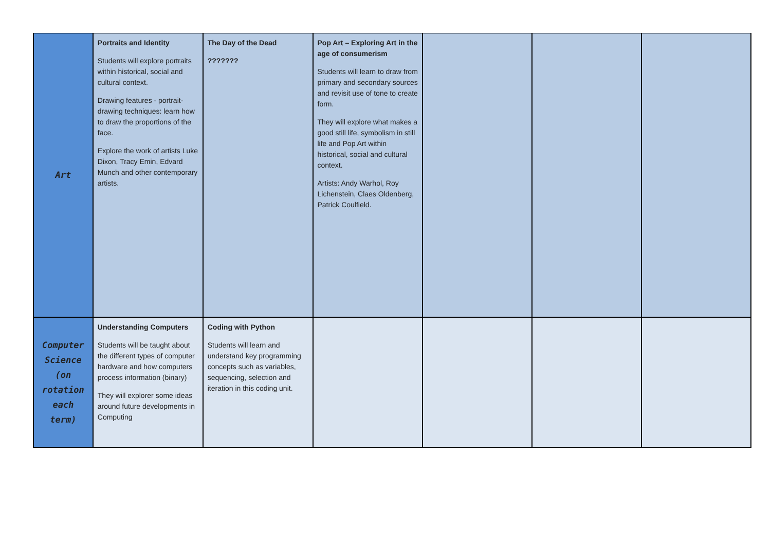| Art | Portraits and Identity Students will explore portraits within historical, social and cultural context. Drawing features - portrait-drawing techniques: learn how to draw the proportions of the face. Explore the work of artists Luke Dixon, Tracy Emin, Edvard Munch and other contemporary artists. | The Day of the Dead ??????? | Pop Art – Exploring Art in the age of consumerism Students will learn to draw from primary and secondary sources and revisit use of tone to create form. They will explore what makes a good still life, symbolism in still life and Pop Art within historical, social and cultural context. Artists: Andy Warhol, Roy Lichenstein, Claes Oldenberg, Patrick Coulfield. | | | |
| Computer Science (on rotation each term) | Understanding Computers Students will be taught about the different types of computer hardware and how computers process information (binary) They will explorer some ideas around future developments in Computing | Coding with Python Students will learn and understand key programming concepts such as variables, sequencing, selection and iteration in this coding unit. | | | | |